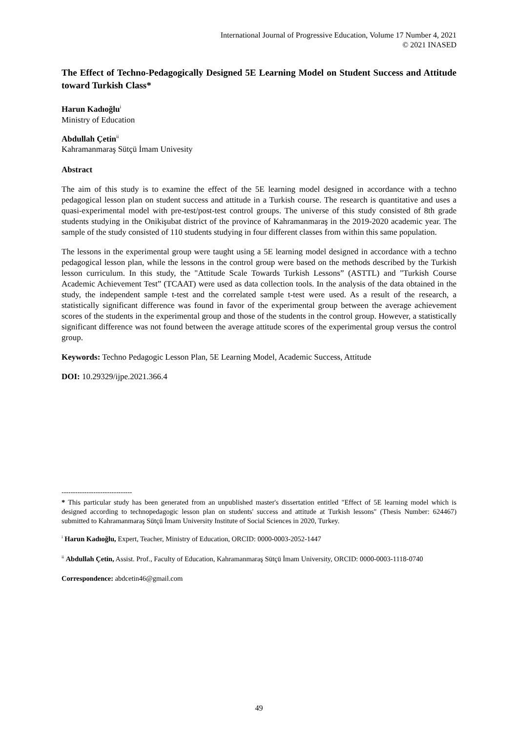International Journal of Progressive Education, Volume 17 Number 4, 2021
© 2021 INASED
The Effect of Techno-Pedagogically Designed 5E Learning Model on Student Success and Attitude toward Turkish Class*
Harun Kadıoğlu<sup>i</sup>
Ministry of Education
Abdullah Çetin<sup>ii</sup>
Kahramanmaraş Sütçü İmam Univesity
Abstract
The aim of this study is to examine the effect of the 5E learning model designed in accordance with a techno pedagogical lesson plan on student success and attitude in a Turkish course. The research is quantitative and uses a quasi-experimental model with pre-test/post-test control groups. The universe of this study consisted of 8th grade students studying in the Onikişubat district of the province of Kahramanmaraş in the 2019-2020 academic year. The sample of the study consisted of 110 students studying in four different classes from within this same population.
The lessons in the experimental group were taught using a 5E learning model designed in accordance with a techno pedagogical lesson plan, while the lessons in the control group were based on the methods described by the Turkish lesson curriculum. In this study, the "Attitude Scale Towards Turkish Lessons” (ASTTL) and "Turkish Course Academic Achievement Test” (TCAAT) were used as data collection tools. In the analysis of the data obtained in the study, the independent sample t-test and the correlated sample t-test were used. As a result of the research, a statistically significant difference was found in favor of the experimental group between the average achievement scores of the students in the experimental group and those of the students in the control group. However, a statistically significant difference was not found between the average attitude scores of the experimental group versus the control group.
Keywords: Techno Pedagogic Lesson Plan, 5E Learning Model, Academic Success, Attitude
DOI: 10.29329/ijpe.2021.366.4
-------------------------------
* This particular study has been generated from an unpublished master's dissertation entitled "Effect of 5E learning model which is designed according to technopedagogic lesson plan on students' success and attitude at Turkish lessons" (Thesis Number: 624467) submitted to Kahramanmaraş Sütçü İmam University Institute of Social Sciences in 2020, Turkey.
<sup>i</sup> Harun Kadıoğlu, Expert, Teacher, Ministry of Education, ORCID: 0000-0003-2052-1447
<sup>ii</sup> Abdullah Çetin, Assist. Prof., Faculty of Education, Kahramanmaraş Sütçü İmam University, ORCID: 0000-0003-1118-0740
Correspondence: abdcetin46@gmail.com
49